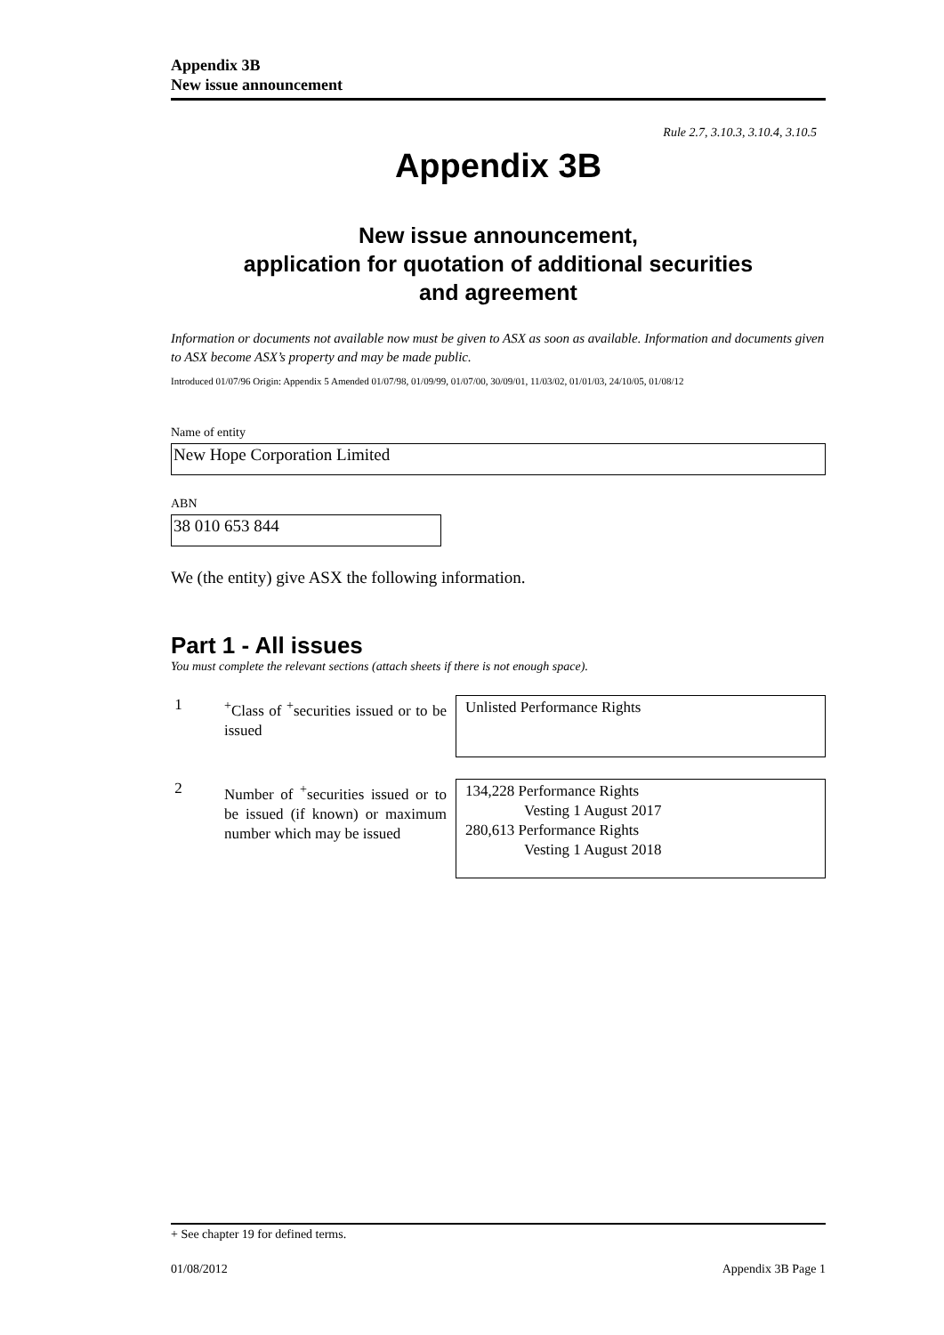Appendix 3B
New issue announcement
Rule 2.7, 3.10.3, 3.10.4, 3.10.5
Appendix 3B
New issue announcement,
application for quotation of additional securities
and agreement
Information or documents not available now must be given to ASX as soon as available. Information and documents given to ASX become ASX’s property and may be made public.
Introduced 01/07/96 Origin: Appendix 5 Amended 01/07/98, 01/09/99, 01/07/00, 30/09/01, 11/03/02, 01/01/03, 24/10/05, 01/08/12
Name of entity
New Hope Corporation Limited
ABN
38 010 653 844
We (the entity) give ASX the following information.
Part 1 - All issues
You must complete the relevant sections (attach sheets if there is not enough space).
1 <sup>+</sup>Class of <sup>+</sup>securities issued or to be issued
Unlisted Performance Rights
2 Number of <sup>+</sup>securities issued or to be issued (if known) or maximum number which may be issued
134,228 Performance Rights
Vesting 1 August 2017
280,613 Performance Rights
Vesting 1 August 2018
+ See chapter 19 for defined terms.
01/08/2012 Appendix 3B Page 1